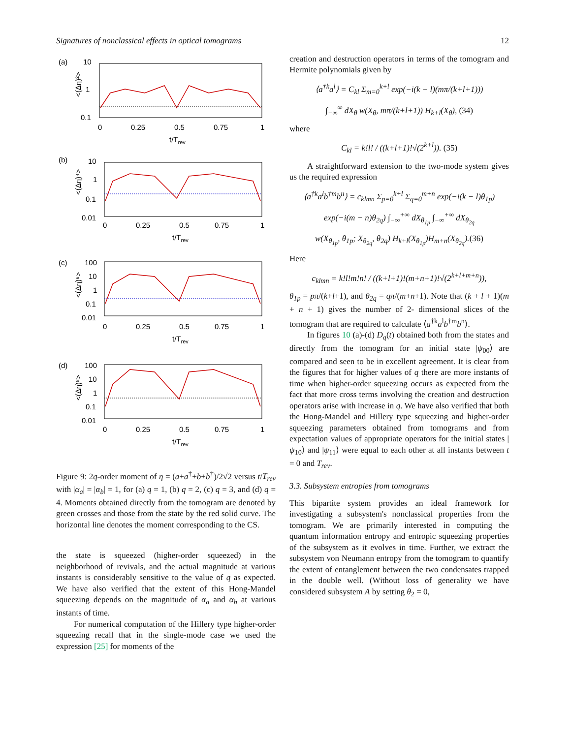Signatures of nonclassical effects in optical tomograms 12
(a)
10
1
0.1
<(Δη)²>
0
0.25
0.5
0.75
1
t/Trev
(b)
10
1
0.1
0.01
<(Δη)⁴>
0
0.25
0.5
0.75
1
t/Trev
(c)
100
10
1
0.1
0.01
<(Δη)⁶>
0
0.25
0.5
0.75
1
t/Trev
(d)
100
10
1
0.1
0.01
<(Δη)⁸>
0
0.25
0.5
0.75
1
t/Trev
Figure 9: 2q-order moment of η = (a+a<sup>†</sup>+b+b<sup>†</sup>)/2√2 versus t/T<sub>rev</sub> with |α<sub>a</sub>| = |α<sub>b</sub>| = 1, for (a) q = 1, (b) q = 2, (c) q = 3, and (d) q = 4. Moments obtained directly from the tomogram are denoted by green crosses and those from the state by the red solid curve. The horizontal line denotes the moment corresponding to the CS.
the state is squeezed (higher-order squeezed) in the neighborhood of revivals, and the actual magnitude at various instants is considerably sensitive to the value of q as expected. We have also verified that the extent of this Hong-Mandel squeezing depends on the magnitude of α<sub>a</sub> and α<sub>b</sub> at various instants of time.
For numerical computation of the Hillery type higher-order squeezing recall that in the single-mode case we used the expression [25] for moments of the
creation and destruction operators in terms of the tomogram and Hermite polynomials given by
⟨a<sup>†k</sup>a<sup>l</sup>⟩ = C<sub>kl</sub> Σ<sub>m=0</sub><sup>k+l</sup> exp(−i(k − l)(mπ/(k+l+1)))
∫<sub>−∞</sub><sup>∞</sup> dX<sub>θ</sub> w(X<sub>θ</sub>, mπ/(k+l+1)) H<sub>k+l</sub>(X<sub>θ</sub>), (34)
where
C<sub>kl</sub> = k!l! / ((k+l+1)!√(2<sup>k+l</sup>)). (35)
A straightforward extension to the two-mode system gives us the required expression
⟨a<sup>†k</sup>a<sup>l</sup>b<sup>†m</sup>b<sup>n</sup>⟩ = c<sub>klmn</sub> Σ<sub>p=0</sub><sup>k+l</sup> Σ<sub>q=0</sub><sup>m+n</sup> exp(−i(k − l)θ<sub>1p</sub>)
exp(−i(m − n)θ<sub>2q</sub>) ∫<sub>−∞</sub><sup>+∞</sup> dX<sub>θ<sub>1p</sub></sub> ∫<sub>−∞</sub><sup>+∞</sup> dX<sub>θ<sub>2q</sub></sub>
w(X<sub>θ<sub>1p</sub></sub>, θ<sub>1p</sub>; X<sub>θ<sub>2q</sub></sub>, θ<sub>2q</sub>) H<sub>k+l</sub>(X<sub>θ<sub>1p</sub></sub>)H<sub>m+n</sub>(X<sub>θ<sub>2q</sub></sub>).(36)
Here
c<sub>klmn</sub> = k!l!m!n! / ((k+l+1)!(m+n+1)!√(2<sup>k+l+m+n</sup>)),
θ<sub>1p</sub> = pπ/(k+l+1), and θ<sub>2q</sub> = qπ/(m+n+1). Note that (k + l + 1)(m + n + 1) gives the number of 2- dimensional slices of the tomogram that are required to calculate ⟨a<sup>†k</sup>a<sup>l</sup>b<sup>†m</sup>b<sup>n</sup>⟩.
In figures 10 (a)-(d) D<sub>q</sub>(t) obtained both from the states and directly from the tomogram for an initial state |ψ<sub>00</sub>⟩ are compared and seen to be in excellent agreement. It is clear from the figures that for higher values of q there are more instants of time when higher-order squeezing occurs as expected from the fact that more cross terms involving the creation and destruction operators arise with increase in q. We have also verified that both the Hong-Mandel and Hillery type squeezing and higher-order squeezing parameters obtained from tomograms and from expectation values of appropriate operators for the initial states |ψ<sub>10</sub>⟩ and |ψ<sub>11</sub>⟩ were equal to each other at all instants between t = 0 and T<sub>rev</sub>.
3.3. Subsystem entropies from tomograms
This bipartite system provides an ideal framework for investigating a subsystem's nonclassical properties from the tomogram. We are primarily interested in computing the quantum information entropy and entropic squeezing properties of the subsystem as it evolves in time. Further, we extract the subsystem von Neumann entropy from the tomogram to quantify the extent of entanglement between the two condensates trapped in the double well. (Without loss of generality we have considered subsystem A by setting θ<sub>2</sub> = 0,